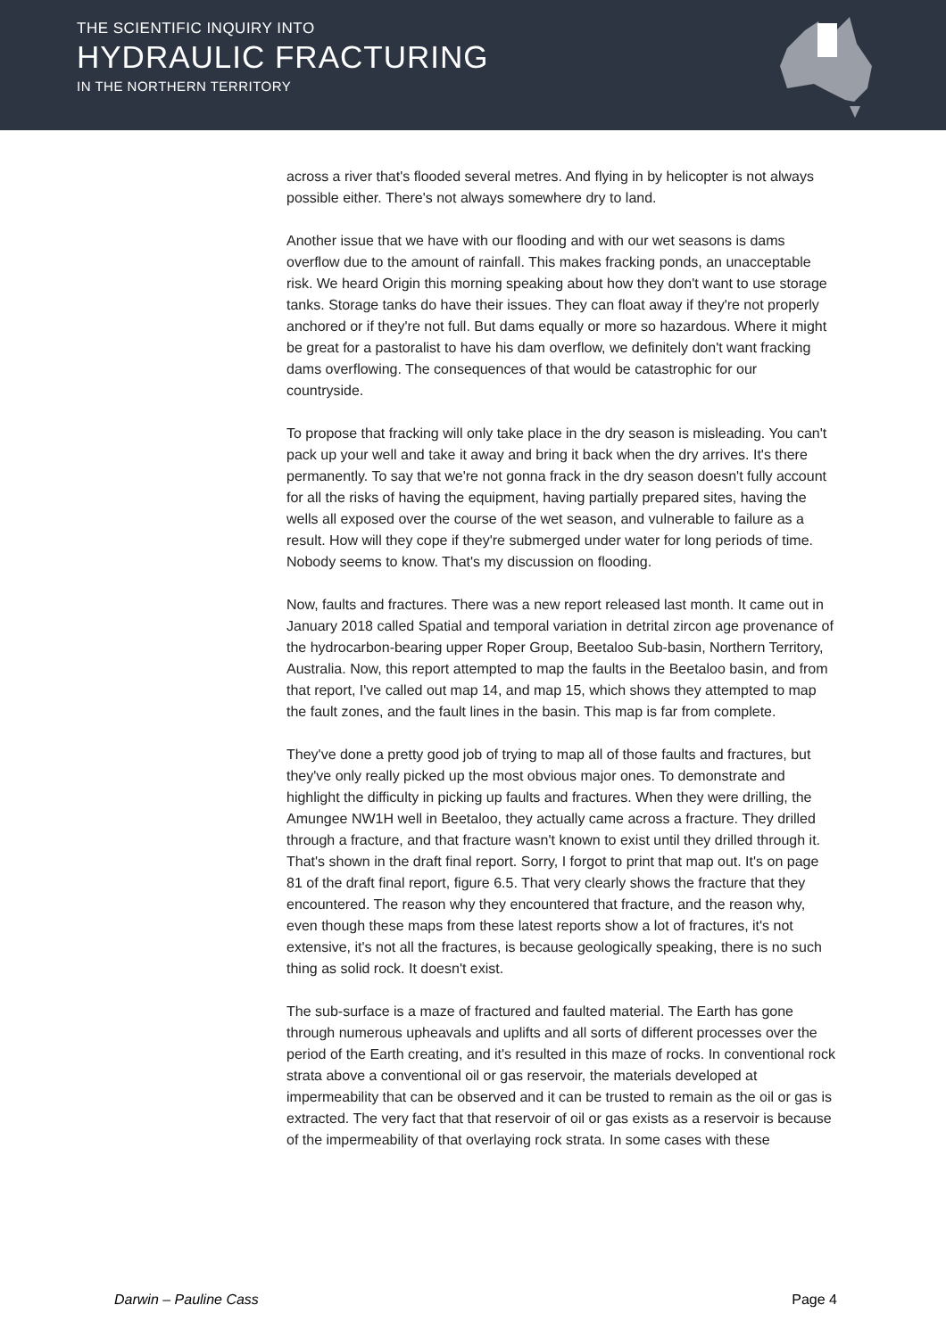THE SCIENTIFIC INQUIRY INTO
HYDRAULIC FRACTURING
IN THE NORTHERN TERRITORY
across a river that's flooded several metres. And flying in by helicopter is not always possible either. There's not always somewhere dry to land.
Another issue that we have with our flooding and with our wet seasons is dams overflow due to the amount of rainfall. This makes fracking ponds, an unacceptable risk. We heard Origin this morning speaking about how they don't want to use storage tanks. Storage tanks do have their issues. They can float away if they're not properly anchored or if they're not full. But dams equally or more so hazardous. Where it might be great for a pastoralist to have his dam overflow, we definitely don't want fracking dams overflowing. The consequences of that would be catastrophic for our countryside.
To propose that fracking will only take place in the dry season is misleading. You can't pack up your well and take it away and bring it back when the dry arrives. It's there permanently. To say that we're not gonna frack in the dry season doesn't fully account for all the risks of having the equipment, having partially prepared sites, having the wells all exposed over the course of the wet season, and vulnerable to failure as a result. How will they cope if they're submerged under water for long periods of time. Nobody seems to know. That's my discussion on flooding.
Now, faults and fractures. There was a new report released last month. It came out in January 2018 called Spatial and temporal variation in detrital zircon age provenance of the hydrocarbon-bearing upper Roper Group, Beetaloo Sub-basin, Northern Territory, Australia. Now, this report attempted to map the faults in the Beetaloo basin, and from that report, I've called out map 14, and map 15, which shows they attempted to map the fault zones, and the fault lines in the basin. This map is far from complete.
They've done a pretty good job of trying to map all of those faults and fractures, but they've only really picked up the most obvious major ones. To demonstrate and highlight the difficulty in picking up faults and fractures. When they were drilling, the Amungee NW1H well in Beetaloo, they actually came across a fracture. They drilled through a fracture, and that fracture wasn't known to exist until they drilled through it. That's shown in the draft final report. Sorry, I forgot to print that map out. It's on page 81 of the draft final report, figure 6.5. That very clearly shows the fracture that they encountered. The reason why they encountered that fracture, and the reason why, even though these maps from these latest reports show a lot of fractures, it's not extensive, it's not all the fractures, is because geologically speaking, there is no such thing as solid rock. It doesn't exist.
The sub-surface is a maze of fractured and faulted material. The Earth has gone through numerous upheavals and uplifts and all sorts of different processes over the period of the Earth creating, and it's resulted in this maze of rocks. In conventional rock strata above a conventional oil or gas reservoir, the materials developed at impermeability that can be observed and it can be trusted to remain as the oil or gas is extracted. The very fact that that reservoir of oil or gas exists as a reservoir is because of the impermeability of that overlaying rock strata. In some cases with these
Darwin – Pauline Cass Page 4